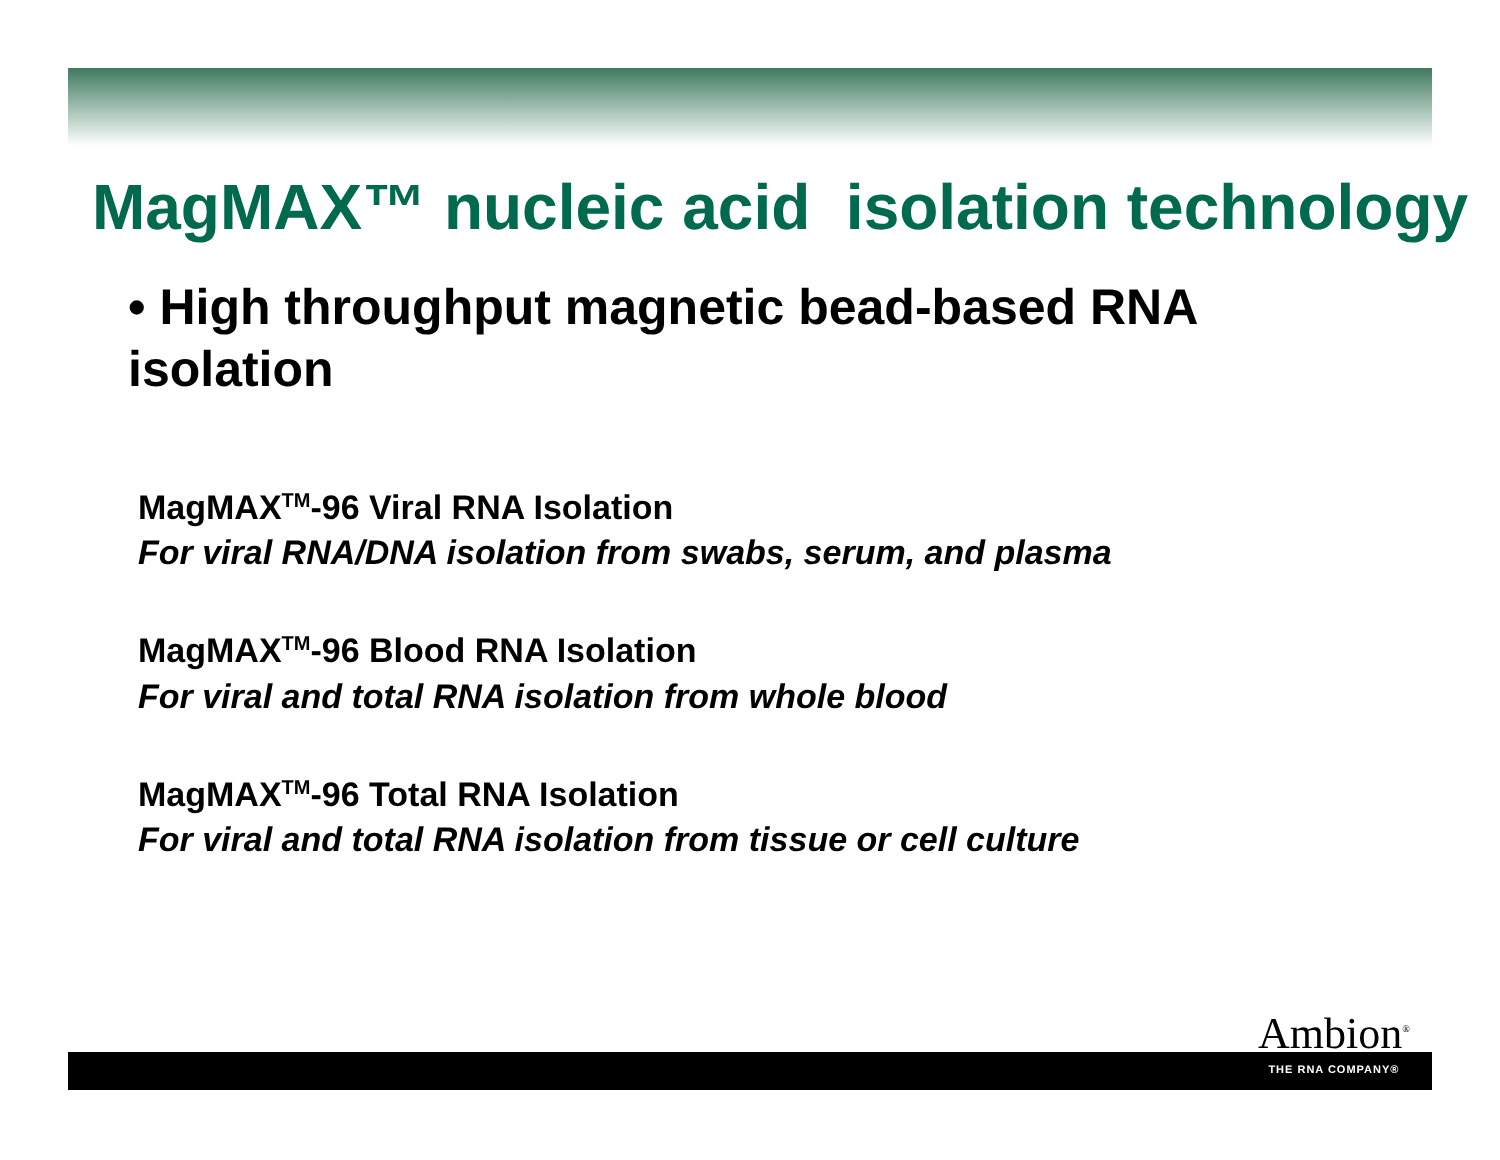MagMAX™ nucleic acid isolation technology
• High throughput magnetic bead-based RNA isolation
MagMAX<sup>TM</sup>-96 Viral RNA Isolation
For viral RNA/DNA isolation from swabs, serum, and plasma
MagMAX<sup>TM</sup>-96 Blood RNA Isolation
For viral and total RNA isolation from whole blood
MagMAX<sup>TM</sup>-96 Total RNA Isolation
For viral and total RNA isolation from tissue or cell culture
Ambion<sup>®</sup>
THE RNA COMPANY®